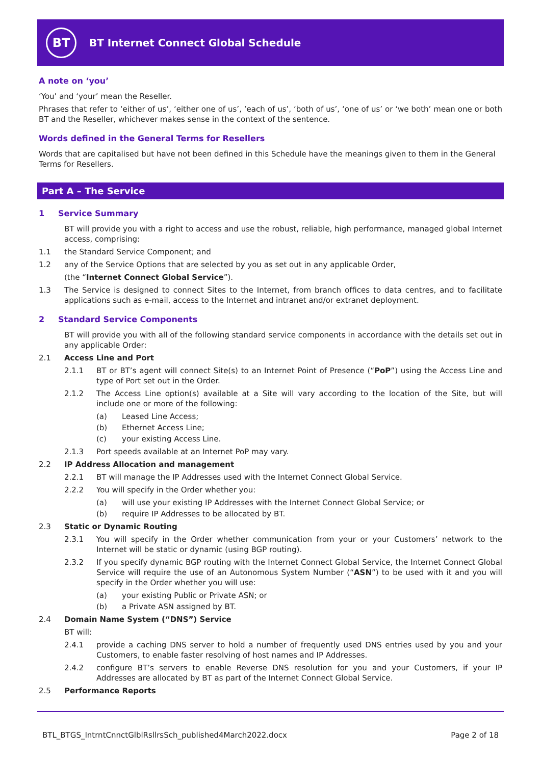BT
BT Internet Connect Global Schedule
A note on ‘you’
‘You’ and ‘your’ mean the Reseller.
Phrases that refer to ‘either of us’, ‘either one of us’, ‘each of us’, ‘both of us’, ‘one of us’ or ‘we both’ mean one or both BT and the Reseller, whichever makes sense in the context of the sentence.
Words defined in the General Terms for Resellers
Words that are capitalised but have not been defined in this Schedule have the meanings given to them in the General Terms for Resellers.
Part A – The Service
1 Service Summary
BT will provide you with a right to access and use the robust, reliable, high performance, managed global Internet access, comprising:
1.1 the Standard Service Component; and
1.2 any of the Service Options that are selected by you as set out in any applicable Order,
(the “Internet Connect Global Service”).
1.3 The Service is designed to connect Sites to the Internet, from branch offices to data centres, and to facilitate applications such as e-mail, access to the Internet and intranet and/or extranet deployment.
2 Standard Service Components
BT will provide you with all of the following standard service components in accordance with the details set out in any applicable Order:
2.1 Access Line and Port
2.1.1 BT or BT’s agent will connect Site(s) to an Internet Point of Presence (“PoP”) using the Access Line and type of Port set out in the Order.
2.1.2 The Access Line option(s) available at a Site will vary according to the location of the Site, but will include one or more of the following:
(a) Leased Line Access;
(b) Ethernet Access Line;
(c) your existing Access Line.
2.1.3 Port speeds available at an Internet PoP may vary.
2.2 IP Address Allocation and management
2.2.1 BT will manage the IP Addresses used with the Internet Connect Global Service.
2.2.2 You will specify in the Order whether you:
(a) will use your existing IP Addresses with the Internet Connect Global Service; or
(b) require IP Addresses to be allocated by BT.
2.3 Static or Dynamic Routing
2.3.1 You will specify in the Order whether communication from your or your Customers’ network to the Internet will be static or dynamic (using BGP routing).
2.3.2 If you specify dynamic BGP routing with the Internet Connect Global Service, the Internet Connect Global Service will require the use of an Autonomous System Number (“ASN”) to be used with it and you will specify in the Order whether you will use:
(a) your existing Public or Private ASN; or
(b) a Private ASN assigned by BT.
2.4 Domain Name System (“DNS”) Service
BT will:
2.4.1 provide a caching DNS server to hold a number of frequently used DNS entries used by you and your Customers, to enable faster resolving of host names and IP Addresses.
2.4.2 configure BT’s servers to enable Reverse DNS resolution for you and your Customers, if your IP Addresses are allocated by BT as part of the Internet Connect Global Service.
2.5 Performance Reports
BTL_BTGS_IntrntCnnctGlblRsllrsSch_published4March2022.docx Page 2 of 18